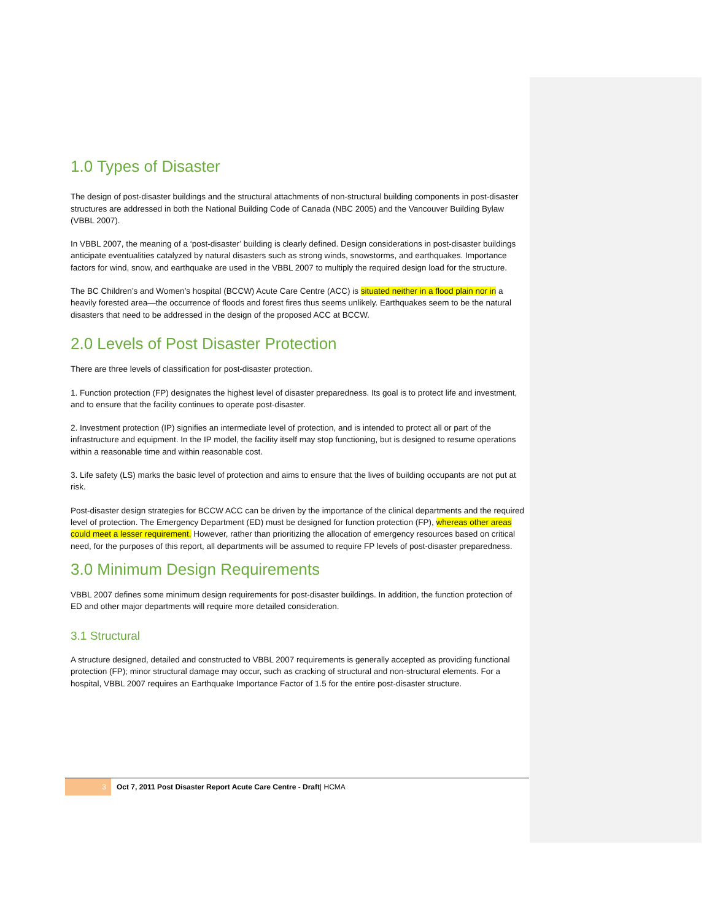1.0 Types of Disaster
The design of post-disaster buildings and the structural attachments of non-structural building components in post-disaster structures are addressed in both the National Building Code of Canada (NBC 2005) and the Vancouver Building Bylaw (VBBL 2007).
In VBBL 2007, the meaning of a ‘post-disaster’ building is clearly defined. Design considerations in post-disaster buildings anticipate eventualities catalyzed by natural disasters such as strong winds, snowstorms, and earthquakes. Importance factors for wind, snow, and earthquake are used in the VBBL 2007 to multiply the required design load for the structure.
The BC Children’s and Women’s hospital (BCCW) Acute Care Centre (ACC) is situated neither in a flood plain nor in a heavily forested area—the occurrence of floods and forest fires thus seems unlikely. Earthquakes seem to be the natural disasters that need to be addressed in the design of the proposed ACC at BCCW.
2.0 Levels of Post Disaster Protection
There are three levels of classification for post-disaster protection.
1. Function protection (FP) designates the highest level of disaster preparedness. Its goal is to protect life and investment, and to ensure that the facility continues to operate post-disaster.
2. Investment protection (IP) signifies an intermediate level of protection, and is intended to protect all or part of the infrastructure and equipment. In the IP model, the facility itself may stop functioning, but is designed to resume operations within a reasonable time and within reasonable cost.
3. Life safety (LS) marks the basic level of protection and aims to ensure that the lives of building occupants are not put at risk.
Post-disaster design strategies for BCCW ACC can be driven by the importance of the clinical departments and the required level of protection. The Emergency Department (ED) must be designed for function protection (FP), whereas other areas could meet a lesser requirement. However, rather than prioritizing the allocation of emergency resources based on critical need, for the purposes of this report, all departments will be assumed to require FP levels of post-disaster preparedness.
3.0 Minimum Design Requirements
VBBL 2007 defines some minimum design requirements for post-disaster buildings. In addition, the function protection of ED and other major departments will require more detailed consideration.
3.1 Structural
A structure designed, detailed and constructed to VBBL 2007 requirements is generally accepted as providing functional protection (FP); minor structural damage may occur, such as cracking of structural and non-structural elements. For a hospital, VBBL 2007 requires an Earthquake Importance Factor of 1.5 for the entire post-disaster structure.
3
Oct 7, 2011 Post Disaster Report Acute Care Centre - Draft| HCMA